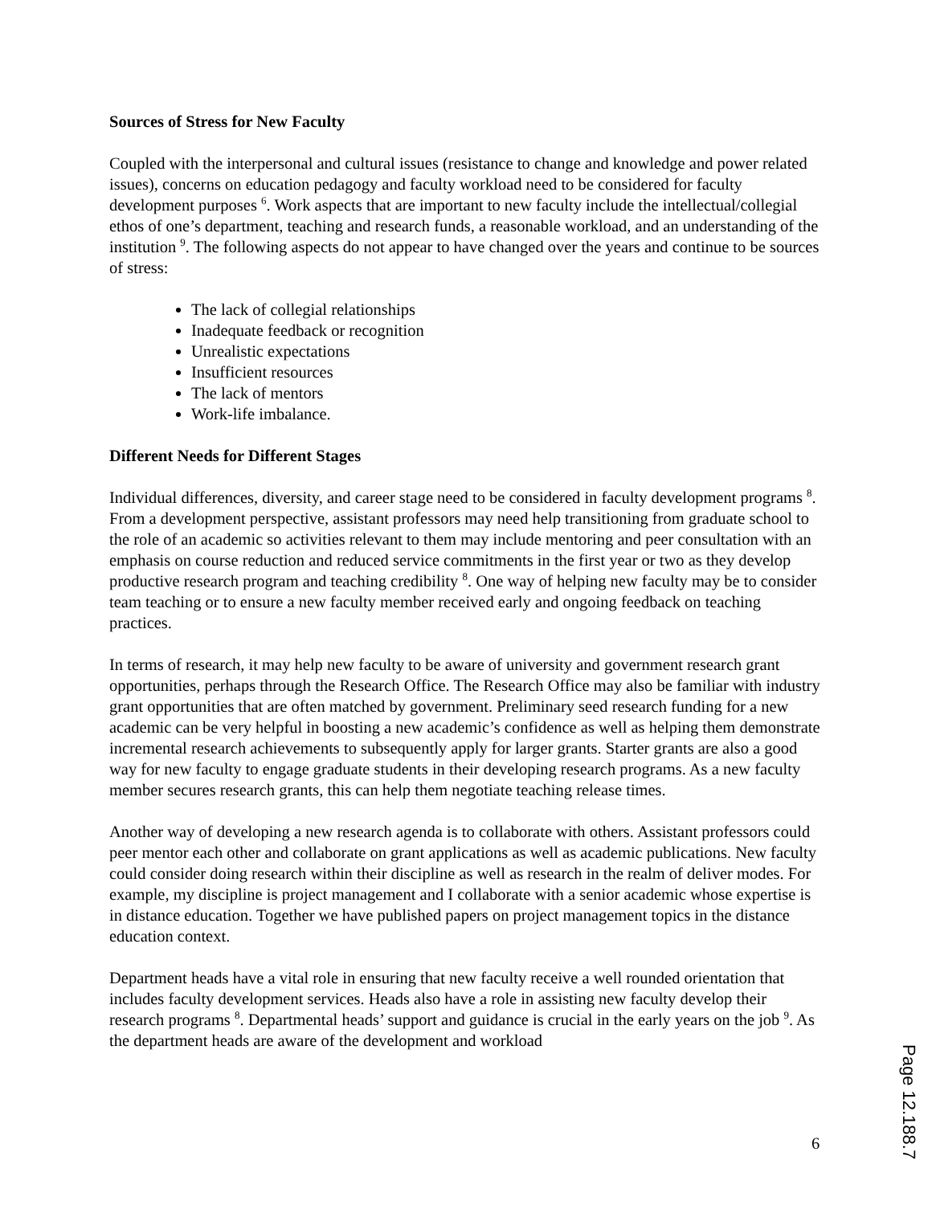Sources of Stress for New Faculty
Coupled with the interpersonal and cultural issues (resistance to change and knowledge and power related issues), concerns on education pedagogy and faculty workload need to be considered for faculty development purposes <sup>6</sup>. Work aspects that are important to new faculty include the intellectual/collegial ethos of one’s department, teaching and research funds, a reasonable workload, and an understanding of the institution <sup>9</sup>. The following aspects do not appear to have changed over the years and continue to be sources of stress:
The lack of collegial relationships
Inadequate feedback or recognition
Unrealistic expectations
Insufficient resources
The lack of mentors
Work-life imbalance.
Different Needs for Different Stages
Individual differences, diversity, and career stage need to be considered in faculty development programs <sup>8</sup>. From a development perspective, assistant professors may need help transitioning from graduate school to the role of an academic so activities relevant to them may include mentoring and peer consultation with an emphasis on course reduction and reduced service commitments in the first year or two as they develop productive research program and teaching credibility <sup>8</sup>. One way of helping new faculty may be to consider team teaching or to ensure a new faculty member received early and ongoing feedback on teaching practices.
In terms of research, it may help new faculty to be aware of university and government research grant opportunities, perhaps through the Research Office. The Research Office may also be familiar with industry grant opportunities that are often matched by government. Preliminary seed research funding for a new academic can be very helpful in boosting a new academic’s confidence as well as helping them demonstrate incremental research achievements to subsequently apply for larger grants. Starter grants are also a good way for new faculty to engage graduate students in their developing research programs. As a new faculty member secures research grants, this can help them negotiate teaching release times.
Another way of developing a new research agenda is to collaborate with others. Assistant professors could peer mentor each other and collaborate on grant applications as well as academic publications. New faculty could consider doing research within their discipline as well as research in the realm of deliver modes. For example, my discipline is project management and I collaborate with a senior academic whose expertise is in distance education. Together we have published papers on project management topics in the distance education context.
Department heads have a vital role in ensuring that new faculty receive a well rounded orientation that includes faculty development services. Heads also have a role in assisting new faculty develop their research programs <sup>8</sup>. Departmental heads’ support and guidance is crucial in the early years on the job <sup>9</sup>. As the department heads are aware of the development and workload
6
Page 12.188.7